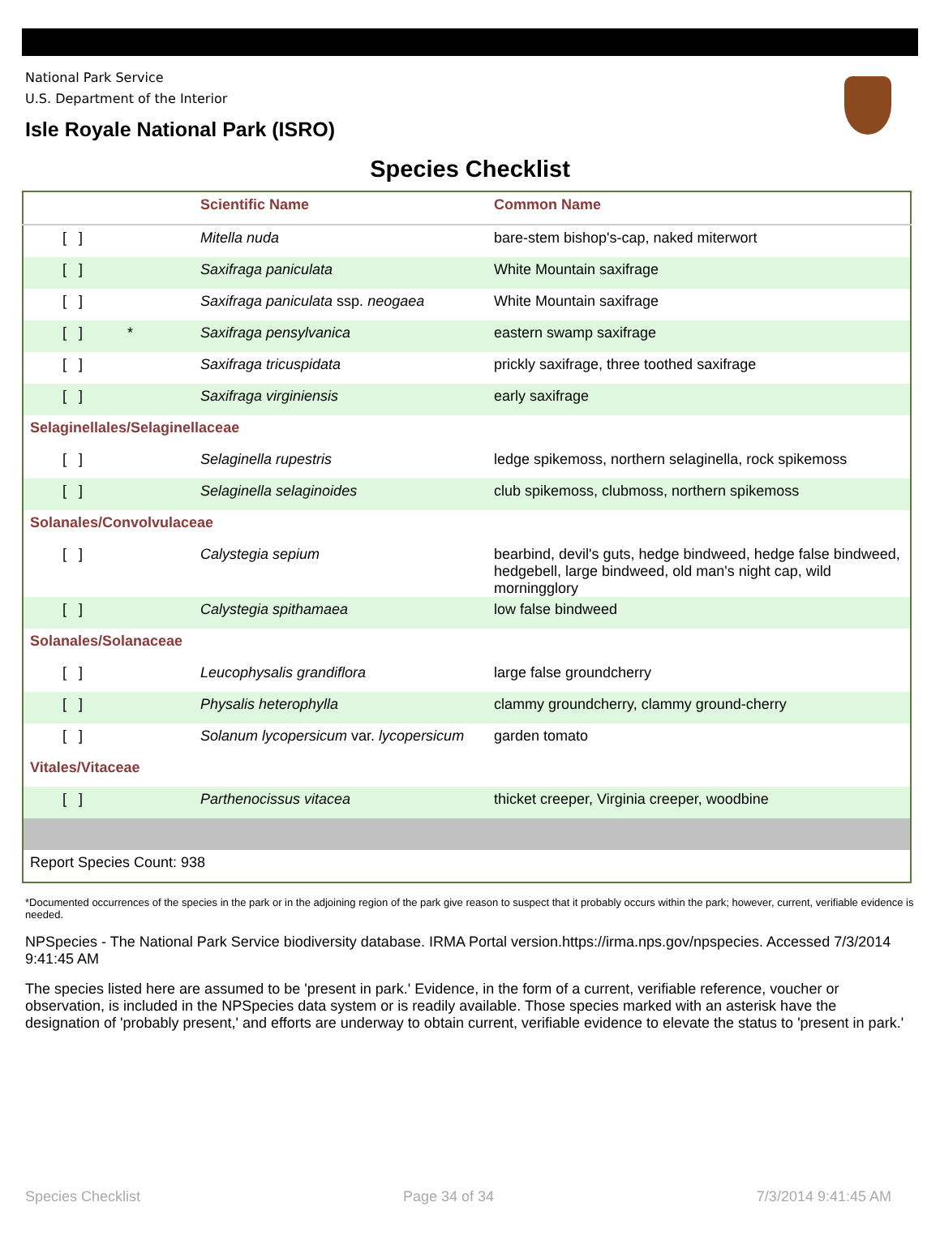National Park Service
U.S. Department of the Interior
Isle Royale National Park (ISRO)
Species Checklist
| | Scientific Name | Common Name |
| --- | --- | --- |
| [ ] | Mitella nuda | bare-stem bishop's-cap, naked miterwort |
| [ ] | Saxifraga paniculata | White Mountain saxifrage |
| [ ] | Saxifraga paniculata ssp. neogaea | White Mountain saxifrage |
| [ ] * | Saxifraga pensylvanica | eastern swamp saxifrage |
| [ ] | Saxifraga tricuspidata | prickly saxifrage, three toothed saxifrage |
| [ ] | Saxifraga virginiensis | early saxifrage |
| Selaginellales/Selaginellaceae | | |
| [ ] | Selaginella rupestris | ledge spikemoss, northern selaginella, rock spikemoss |
| [ ] | Selaginella selaginoides | club spikemoss, clubmoss, northern spikemoss |
| Solanales/Convolvulaceae | | |
| [ ] | Calystegia sepium | bearbind, devil's guts, hedge bindweed, hedge false bindweed, hedgebell, large bindweed, old man's night cap, wild morningglory |
| [ ] | Calystegia spithamaea | low false bindweed |
| Solanales/Solanaceae | | |
| [ ] | Leucophysalis grandiflora | large false groundcherry |
| [ ] | Physalis heterophylla | clammy groundcherry, clammy ground-cherry |
| [ ] | Solanum lycopersicum var. lycopersicum | garden tomato |
| Vitales/Vitaceae | | |
| [ ] | Parthenocissus vitacea | thicket creeper, Virginia creeper, woodbine |
| Report Species Count: 938 | | |
*Documented occurrences of the species in the park or in the adjoining region of the park give reason to suspect that it probably occurs within the park; however, current, verifiable evidence is needed.
NPSpecies - The National Park Service biodiversity database. IRMA Portal version.https://irma.nps.gov/npspecies. Accessed 7/3/2014 9:41:45 AM
The species listed here are assumed to be 'present in park.' Evidence, in the form of a current, verifiable reference, voucher or observation, is included in the NPSpecies data system or is readily available. Those species marked with an asterisk have the designation of 'probably present,' and efforts are underway to obtain current, verifiable evidence to elevate the status to 'present in park.'
Species Checklist Page 34 of 34 7/3/2014 9:41:45 AM